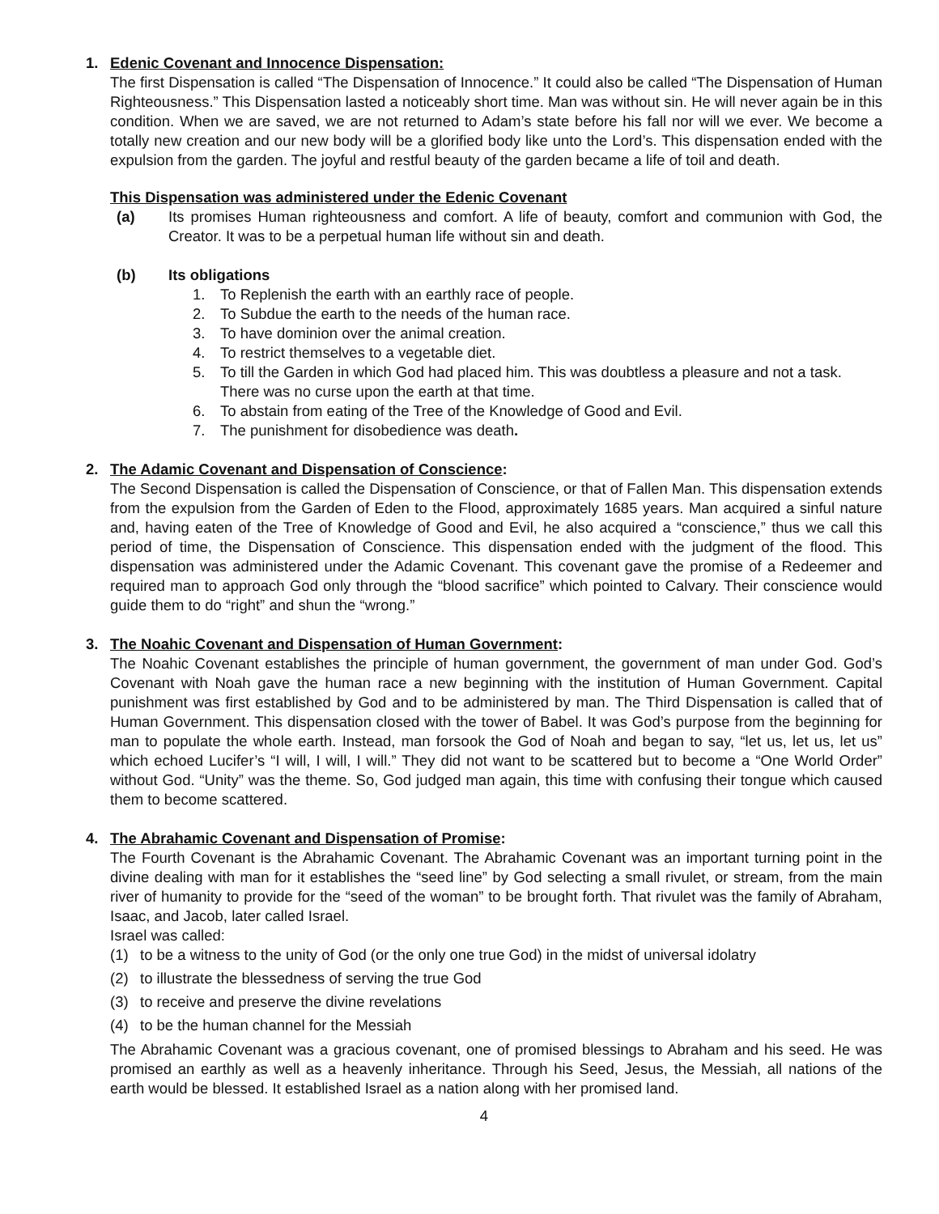1. Edenic Covenant and Innocence Dispensation:
The first Dispensation is called “The Dispensation of Innocence.” It could also be called “The Dispensation of Human Righteousness.” This Dispensation lasted a noticeably short time. Man was without sin. He will never again be in this condition. When we are saved, we are not returned to Adam’s state before his fall nor will we ever. We become a totally new creation and our new body will be a glorified body like unto the Lord’s. This dispensation ended with the expulsion from the garden. The joyful and restful beauty of the garden became a life of toil and death.
This Dispensation was administered under the Edenic Covenant
(a) Its promises Human righteousness and comfort. A life of beauty, comfort and communion with God, the Creator. It was to be a perpetual human life without sin and death.
(b) Its obligations
1. To Replenish the earth with an earthly race of people.
2. To Subdue the earth to the needs of the human race.
3. To have dominion over the animal creation.
4. To restrict themselves to a vegetable diet.
5. To till the Garden in which God had placed him. This was doubtless a pleasure and not a task. There was no curse upon the earth at that time.
6. To abstain from eating of the Tree of the Knowledge of Good and Evil.
7. The punishment for disobedience was death.
2. The Adamic Covenant and Dispensation of Conscience:
The Second Dispensation is called the Dispensation of Conscience, or that of Fallen Man. This dispensation extends from the expulsion from the Garden of Eden to the Flood, approximately 1685 years. Man acquired a sinful nature and, having eaten of the Tree of Knowledge of Good and Evil, he also acquired a “conscience,” thus we call this period of time, the Dispensation of Conscience. This dispensation ended with the judgment of the flood. This dispensation was administered under the Adamic Covenant. This covenant gave the promise of a Redeemer and required man to approach God only through the “blood sacrifice” which pointed to Calvary. Their conscience would guide them to do “right” and shun the “wrong.”
3. The Noahic Covenant and Dispensation of Human Government:
The Noahic Covenant establishes the principle of human government, the government of man under God. God’s Covenant with Noah gave the human race a new beginning with the institution of Human Government. Capital punishment was first established by God and to be administered by man. The Third Dispensation is called that of Human Government. This dispensation closed with the tower of Babel. It was God’s purpose from the beginning for man to populate the whole earth. Instead, man forsook the God of Noah and began to say, “let us, let us, let us” which echoed Lucifer’s “I will, I will, I will.” They did not want to be scattered but to become a “One World Order” without God. “Unity” was the theme. So, God judged man again, this time with confusing their tongue which caused them to become scattered.
4. The Abrahamic Covenant and Dispensation of Promise:
The Fourth Covenant is the Abrahamic Covenant. The Abrahamic Covenant was an important turning point in the divine dealing with man for it establishes the “seed line” by God selecting a small rivulet, or stream, from the main river of humanity to provide for the “seed of the woman” to be brought forth. That rivulet was the family of Abraham, Isaac, and Jacob, later called Israel.
Israel was called:
(1) to be a witness to the unity of God (or the only one true God) in the midst of universal idolatry
(2) to illustrate the blessedness of serving the true God
(3) to receive and preserve the divine revelations
(4) to be the human channel for the Messiah
The Abrahamic Covenant was a gracious covenant, one of promised blessings to Abraham and his seed. He was promised an earthly as well as a heavenly inheritance. Through his Seed, Jesus, the Messiah, all nations of the earth would be blessed. It established Israel as a nation along with her promised land.
4